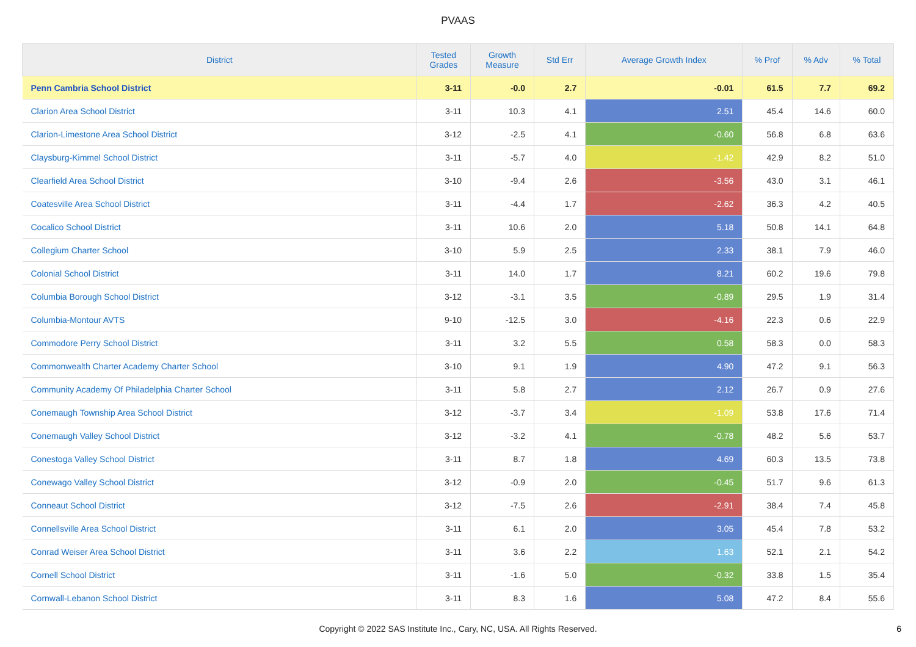PVAAS
| District | Tested Grades | Growth Measure | Std Err | Average Growth Index | % Prof | % Adv | % Total |
| --- | --- | --- | --- | --- | --- | --- | --- |
| Penn Cambria School District | 3-11 | -0.0 | 2.7 | -0.01 | 61.5 | 7.7 | 69.2 |
| Clarion Area School District | 3-11 | 10.3 | 4.1 | 2.51 | 45.4 | 14.6 | 60.0 |
| Clarion-Limestone Area School District | 3-12 | -2.5 | 4.1 | -0.60 | 56.8 | 6.8 | 63.6 |
| Claysburg-Kimmel School District | 3-11 | -5.7 | 4.0 | -1.42 | 42.9 | 8.2 | 51.0 |
| Clearfield Area School District | 3-10 | -9.4 | 2.6 | -3.56 | 43.0 | 3.1 | 46.1 |
| Coatesville Area School District | 3-11 | -4.4 | 1.7 | -2.62 | 36.3 | 4.2 | 40.5 |
| Cocalico School District | 3-11 | 10.6 | 2.0 | 5.18 | 50.8 | 14.1 | 64.8 |
| Collegium Charter School | 3-10 | 5.9 | 2.5 | 2.33 | 38.1 | 7.9 | 46.0 |
| Colonial School District | 3-11 | 14.0 | 1.7 | 8.21 | 60.2 | 19.6 | 79.8 |
| Columbia Borough School District | 3-12 | -3.1 | 3.5 | -0.89 | 29.5 | 1.9 | 31.4 |
| Columbia-Montour AVTS | 9-10 | -12.5 | 3.0 | -4.16 | 22.3 | 0.6 | 22.9 |
| Commodore Perry School District | 3-11 | 3.2 | 5.5 | 0.58 | 58.3 | 0.0 | 58.3 |
| Commonwealth Charter Academy Charter School | 3-10 | 9.1 | 1.9 | 4.90 | 47.2 | 9.1 | 56.3 |
| Community Academy Of Philadelphia Charter School | 3-11 | 5.8 | 2.7 | 2.12 | 26.7 | 0.9 | 27.6 |
| Conemaugh Township Area School District | 3-12 | -3.7 | 3.4 | -1.09 | 53.8 | 17.6 | 71.4 |
| Conemaugh Valley School District | 3-12 | -3.2 | 4.1 | -0.78 | 48.2 | 5.6 | 53.7 |
| Conestoga Valley School District | 3-11 | 8.7 | 1.8 | 4.69 | 60.3 | 13.5 | 73.8 |
| Conewago Valley School District | 3-12 | -0.9 | 2.0 | -0.45 | 51.7 | 9.6 | 61.3 |
| Conneaut School District | 3-12 | -7.5 | 2.6 | -2.91 | 38.4 | 7.4 | 45.8 |
| Connellsville Area School District | 3-11 | 6.1 | 2.0 | 3.05 | 45.4 | 7.8 | 53.2 |
| Conrad Weiser Area School District | 3-11 | 3.6 | 2.2 | 1.63 | 52.1 | 2.1 | 54.2 |
| Cornell School District | 3-11 | -1.6 | 5.0 | -0.32 | 33.8 | 1.5 | 35.4 |
| Cornwall-Lebanon School District | 3-11 | 8.3 | 1.6 | 5.08 | 47.2 | 8.4 | 55.6 |
Copyright © 2022 SAS Institute Inc., Cary, NC, USA. All Rights Reserved.
6